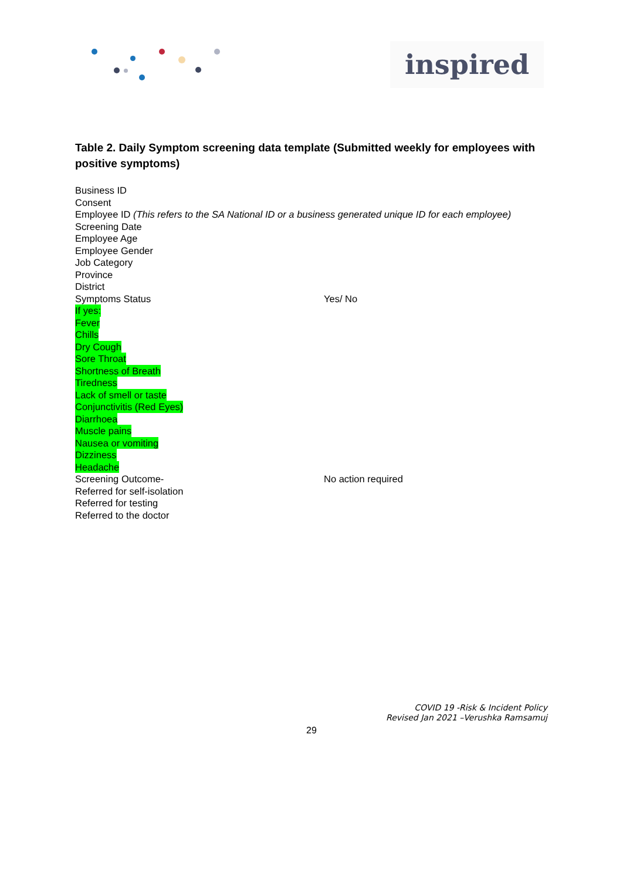inspired
Table 2. Daily Symptom screening data template (Submitted weekly for employees with positive symptoms)
Business ID
Consent
Employee ID (This refers to the SA National ID or a business generated unique ID for each employee)
Screening Date
Employee Age
Employee Gender
Job Category
Province
District
Symptoms Status Yes/ No
If yes:
Fever
Chills
Dry Cough
Sore Throat
Shortness of Breath
Tiredness
Lack of smell or taste
Conjunctivitis (Red Eyes)
Diarrhoea
Muscle pains
Nausea or vomiting
Dizziness
Headache
Screening Outcome- No action required
Referred for self-isolation
Referred for testing
Referred to the doctor
COVID 19 -Risk & Incident Policy
Revised Jan 2021 –Verushka Ramsamuj
29